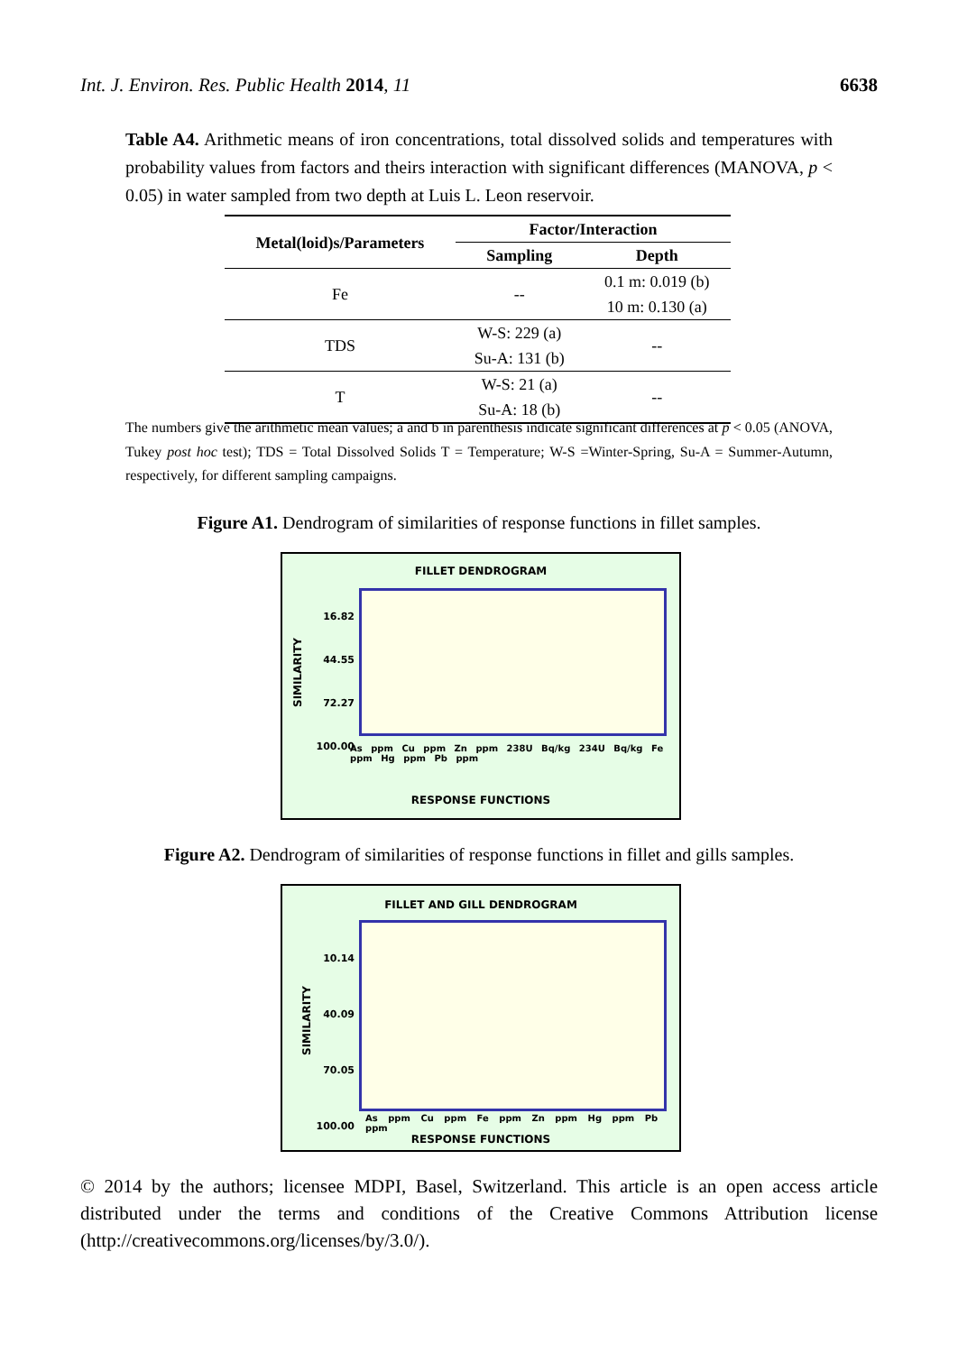Int. J. Environ. Res. Public Health 2014, 11 6638
Table A4. Arithmetic means of iron concentrations, total dissolved solids and temperatures with probability values from factors and theirs interaction with significant differences (MANOVA, p < 0.05) in water sampled from two depth at Luis L. Leon reservoir.
| Metal(loid)s/Parameters | Factor/Interaction | |
| --- | --- | --- |
| | Sampling | Depth |
| Fe | -- | 0.1 m: 0.019 (b) |
| | | 10 m: 0.130 (a) |
| TDS | W-S: 229 (a) | -- |
| | Su-A: 131 (b) | |
| T | W-S: 21 (a) | -- |
| | Su-A: 18 (b) | |
The numbers give the arithmetic mean values; a and b in parenthesis indicate significant differences at p < 0.05 (ANOVA, Tukey post hoc test); TDS = Total Dissolved Solids T = Temperature; W-S =Winter-Spring, Su-A = Summer-Autumn, respectively, for different sampling campaigns.
Figure A1. Dendrogram of similarities of response functions in fillet samples.
FILLET DENDROGRAM
16.82
44.55
72.27
100.00
SIMILARITY
As ppm Cu ppm Zn ppm 238U Bq/kg 234U Bq/kg Fe ppm Hg ppm Pb ppm
RESPONSE FUNCTIONS
Figure A2. Dendrogram of similarities of response functions in fillet and gills samples.
FILLET AND GILL DENDROGRAM
10.14
40.09
70.05
100.00
SIMILARITY
As ppm Cu ppm Fe ppm Zn ppm Hg ppm Pb ppm
RESPONSE FUNCTIONS
© 2014 by the authors; licensee MDPI, Basel, Switzerland. This article is an open access article distributed under the terms and conditions of the Creative Commons Attribution license (http://creativecommons.org/licenses/by/3.0/).